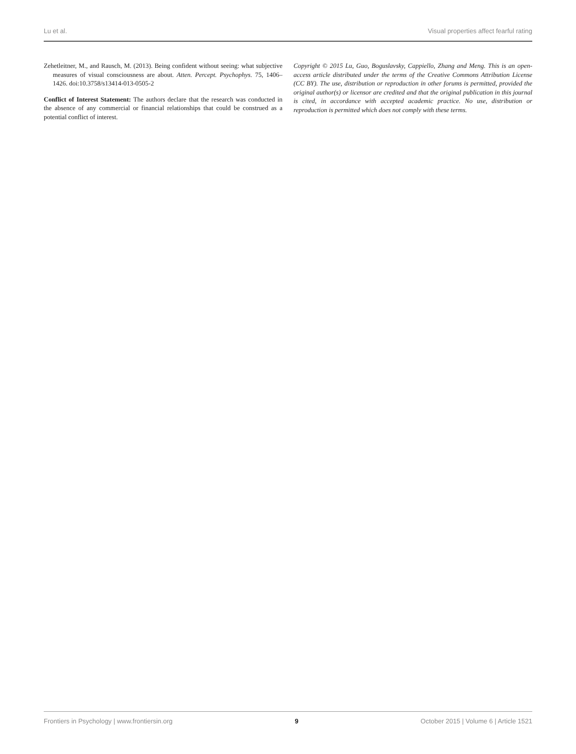Lu et al. Visual properties affect fearful rating
Zehetleitner, M., and Rausch, M. (2013). Being confident without seeing: what subjective measures of visual consciousness are about. Atten. Percept. Psychophys. 75, 1406–1426. doi:10.3758/s13414-013-0505-2
Conflict of Interest Statement: The authors declare that the research was conducted in the absence of any commercial or financial relationships that could be construed as a potential conflict of interest.
Copyright © 2015 Lu, Guo, Boguslavsky, Cappiello, Zhang and Meng. This is an open-access article distributed under the terms of the Creative Commons Attribution License (CC BY). The use, distribution or reproduction in other forums is permitted, provided the original author(s) or licensor are credited and that the original publication in this journal is cited, in accordance with accepted academic practice. No use, distribution or reproduction is permitted which does not comply with these terms.
Frontiers in Psychology | www.frontiersin.org 9 October 2015 | Volume 6 | Article 1521